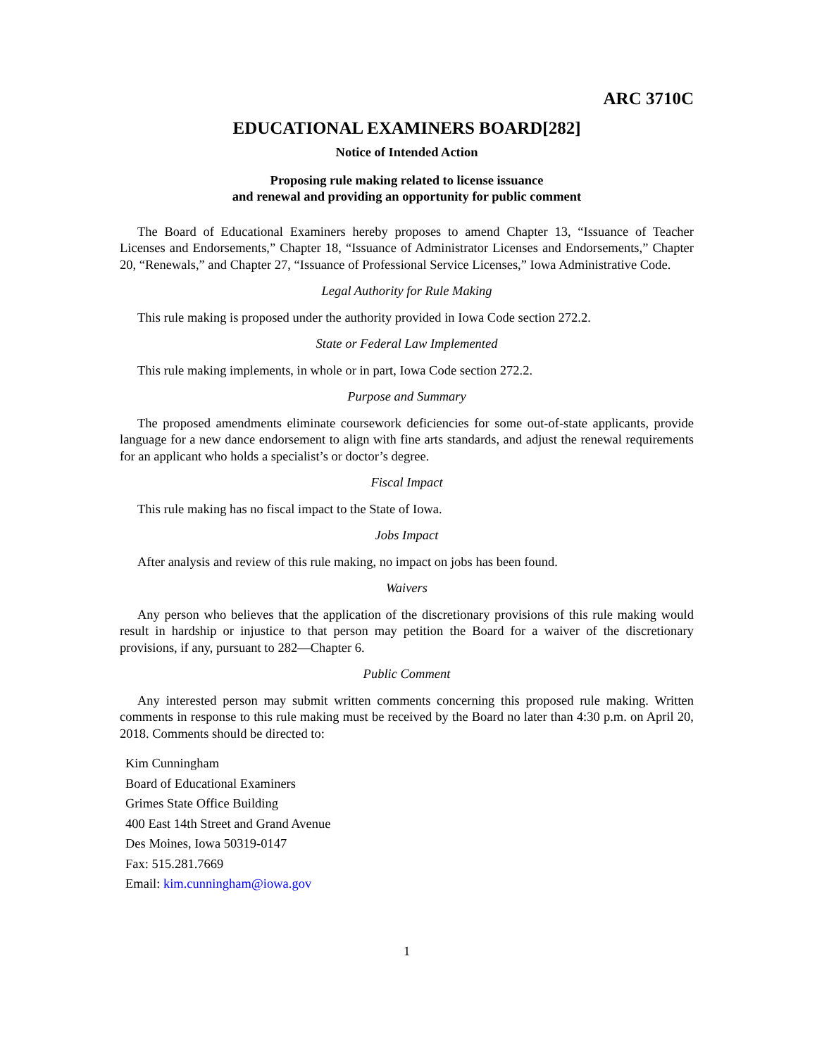ARC 3710C
EDUCATIONAL EXAMINERS BOARD[282]
Notice of Intended Action
Proposing rule making related to license issuance
and renewal and providing an opportunity for public comment
The Board of Educational Examiners hereby proposes to amend Chapter 13, “Issuance of Teacher Licenses and Endorsements,” Chapter 18, “Issuance of Administrator Licenses and Endorsements,” Chapter 20, “Renewals,” and Chapter 27, “Issuance of Professional Service Licenses,” Iowa Administrative Code.
Legal Authority for Rule Making
This rule making is proposed under the authority provided in Iowa Code section 272.2.
State or Federal Law Implemented
This rule making implements, in whole or in part, Iowa Code section 272.2.
Purpose and Summary
The proposed amendments eliminate coursework deficiencies for some out-of-state applicants, provide language for a new dance endorsement to align with fine arts standards, and adjust the renewal requirements for an applicant who holds a specialist’s or doctor’s degree.
Fiscal Impact
This rule making has no fiscal impact to the State of Iowa.
Jobs Impact
After analysis and review of this rule making, no impact on jobs has been found.
Waivers
Any person who believes that the application of the discretionary provisions of this rule making would result in hardship or injustice to that person may petition the Board for a waiver of the discretionary provisions, if any, pursuant to 282—Chapter 6.
Public Comment
Any interested person may submit written comments concerning this proposed rule making. Written comments in response to this rule making must be received by the Board no later than 4:30 p.m. on April 20, 2018. Comments should be directed to:
Kim Cunningham
Board of Educational Examiners
Grimes State Office Building
400 East 14th Street and Grand Avenue
Des Moines, Iowa 50319-0147
Fax: 515.281.7669
Email: kim.cunningham@iowa.gov
1